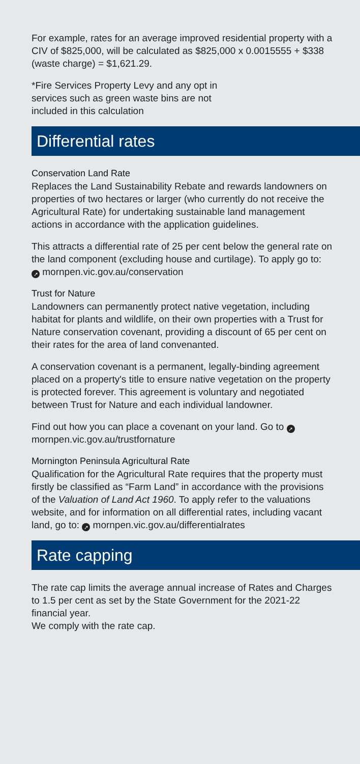For example, rates for an average improved residential property with a CIV of $825,000, will be calculated as $825,000 x 0.0015555 + $338 (waste charge) = $1,621.29.
*Fire Services Property Levy and any opt in services such as green waste bins are not included in this calculation
Differential rates
Conservation Land Rate
Replaces the Land Sustainability Rebate and rewards landowners on properties of two hectares or larger (who currently do not receive the Agricultural Rate) for undertaking sustainable land management actions in accordance with the application guidelines.
This attracts a differential rate of 25 per cent below the general rate on the land component (excluding house and curtilage). To apply go to:
➚ mornpen.vic.gov.au/conservation
Trust for Nature
Landowners can permanently protect native vegetation, including habitat for plants and wildlife, on their own properties with a Trust for Nature conservation covenant, providing a discount of 65 per cent on their rates for the area of land convenanted.
A conservation covenant is a permanent, legally-binding agreement placed on a property's title to ensure native vegetation on the property is protected forever. This agreement is voluntary and negotiated between Trust for Nature and each individual landowner.
Find out how you can place a covenant on your land. Go to ➚ mornpen.vic.gov.au/trustfornature
Mornington Peninsula Agricultural Rate
Qualification for the Agricultural Rate requires that the property must firstly be classified as “Farm Land” in accordance with the provisions of the Valuation of Land Act 1960. To apply refer to the valuations website, and for information on all differential rates, including vacant land, go to: ➚ mornpen.vic.gov.au/differentialrates
Rate capping
The rate cap limits the average annual increase of Rates and Charges to 1.5 per cent as set by the State Government for the 2021-22 financial year.
We comply with the rate cap.